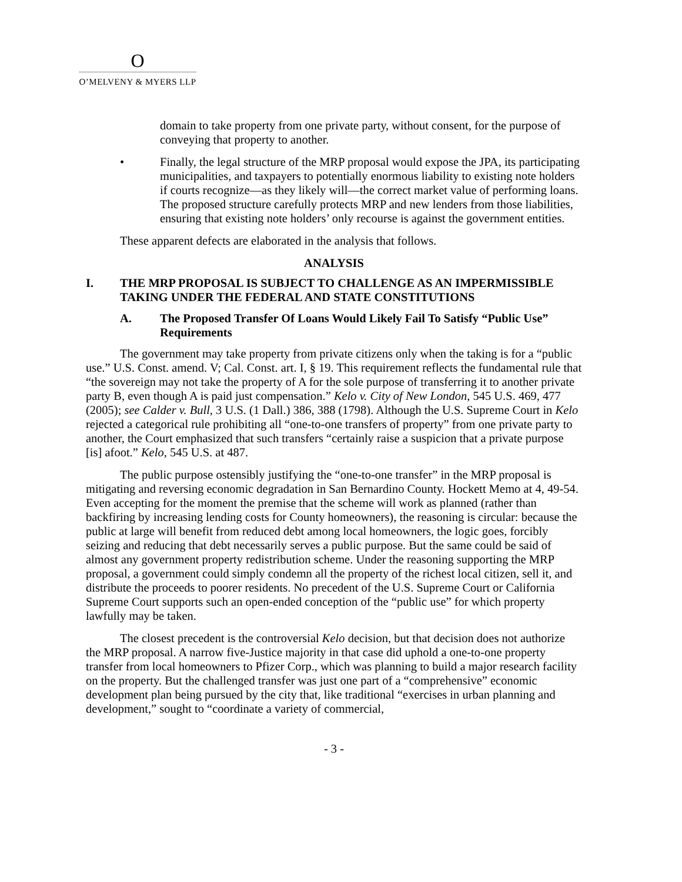O
O’MELVENY & MYERS LLP
domain to take property from one private party, without consent, for the purpose of conveying that property to another.
• Finally, the legal structure of the MRP proposal would expose the JPA, its participating municipalities, and taxpayers to potentially enormous liability to existing note holders if courts recognize—as they likely will—the correct market value of performing loans. The proposed structure carefully protects MRP and new lenders from those liabilities, ensuring that existing note holders’ only recourse is against the government entities.
These apparent defects are elaborated in the analysis that follows.
ANALYSIS
I. THE MRP PROPOSAL IS SUBJECT TO CHALLENGE AS AN IMPERMISSIBLE TAKING UNDER THE FEDERAL AND STATE CONSTITUTIONS
A. The Proposed Transfer Of Loans Would Likely Fail To Satisfy “Public Use” Requirements
The government may take property from private citizens only when the taking is for a “public use.” U.S. Const. amend. V; Cal. Const. art. I, § 19. This requirement reflects the fundamental rule that “the sovereign may not take the property of A for the sole purpose of transferring it to another private party B, even though A is paid just compensation.” Kelo v. City of New London, 545 U.S. 469, 477 (2005); see Calder v. Bull, 3 U.S. (1 Dall.) 386, 388 (1798). Although the U.S. Supreme Court in Kelo rejected a categorical rule prohibiting all “one-to-one transfers of property” from one private party to another, the Court emphasized that such transfers “certainly raise a suspicion that a private purpose [is] afoot.” Kelo, 545 U.S. at 487.
The public purpose ostensibly justifying the “one-to-one transfer” in the MRP proposal is mitigating and reversing economic degradation in San Bernardino County. Hockett Memo at 4, 49-54. Even accepting for the moment the premise that the scheme will work as planned (rather than backfiring by increasing lending costs for County homeowners), the reasoning is circular: because the public at large will benefit from reduced debt among local homeowners, the logic goes, forcibly seizing and reducing that debt necessarily serves a public purpose. But the same could be said of almost any government property redistribution scheme. Under the reasoning supporting the MRP proposal, a government could simply condemn all the property of the richest local citizen, sell it, and distribute the proceeds to poorer residents. No precedent of the U.S. Supreme Court or California Supreme Court supports such an open-ended conception of the “public use” for which property lawfully may be taken.
The closest precedent is the controversial Kelo decision, but that decision does not authorize the MRP proposal. A narrow five-Justice majority in that case did uphold a one-to-one property transfer from local homeowners to Pfizer Corp., which was planning to build a major research facility on the property. But the challenged transfer was just one part of a “comprehensive” economic development plan being pursued by the city that, like traditional “exercises in urban planning and development,” sought to “coordinate a variety of commercial,
- 3 -